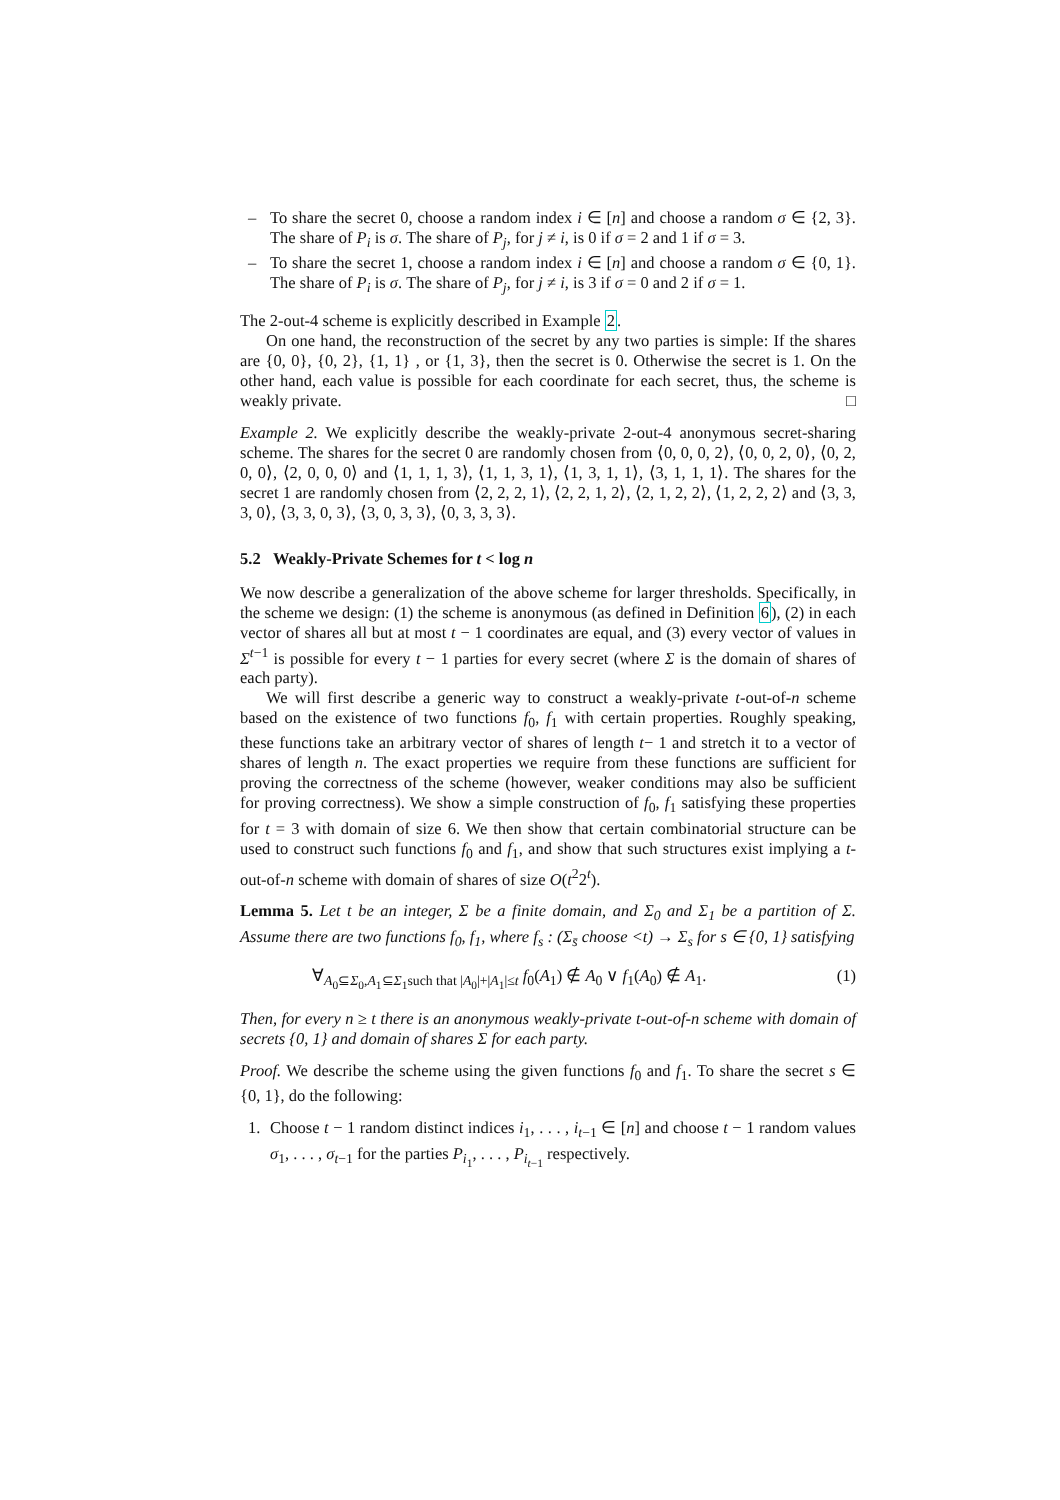– To share the secret 0, choose a random index i ∈ [n] and choose a random σ ∈ {2, 3}. The share of P<sub>i</sub> is σ. The share of P<sub>j</sub>, for j ≠ i, is 0 if σ = 2 and 1 if σ = 3.
– To share the secret 1, choose a random index i ∈ [n] and choose a random σ ∈ {0, 1}. The share of P<sub>i</sub> is σ. The share of P<sub>j</sub>, for j ≠ i, is 3 if σ = 0 and 2 if σ = 1.
The 2-out-4 scheme is explicitly described in Example 2.
On one hand, the reconstruction of the secret by any two parties is simple: If the shares are {0, 0}, {0, 2}, {1, 1} , or {1, 3}, then the secret is 0. Otherwise the secret is 1. On the other hand, each value is possible for each coordinate for each secret, thus, the scheme is weakly private. □
Example 2. We explicitly describe the weakly-private 2-out-4 anonymous secret-sharing scheme. The shares for the secret 0 are randomly chosen from ⟨0, 0, 0, 2⟩, ⟨0, 0, 2, 0⟩, ⟨0, 2, 0, 0⟩, ⟨2, 0, 0, 0⟩ and ⟨1, 1, 1, 3⟩, ⟨1, 1, 3, 1⟩, ⟨1, 3, 1, 1⟩, ⟨3, 1, 1, 1⟩. The shares for the secret 1 are randomly chosen from ⟨2, 2, 2, 1⟩, ⟨2, 2, 1, 2⟩, ⟨2, 1, 2, 2⟩, ⟨1, 2, 2, 2⟩ and ⟨3, 3, 3, 0⟩, ⟨3, 3, 0, 3⟩, ⟨3, 0, 3, 3⟩, ⟨0, 3, 3, 3⟩.
5.2 Weakly-Private Schemes for t < log n
We now describe a generalization of the above scheme for larger thresholds. Specifically, in the scheme we design: (1) the scheme is anonymous (as defined in Definition 6), (2) in each vector of shares all but at most t − 1 coordinates are equal, and (3) every vector of values in Σ<sup>t−1</sup> is possible for every t − 1 parties for every secret (where Σ is the domain of shares of each party).
We will first describe a generic way to construct a weakly-private t-out-of-n scheme based on the existence of two functions f<sub>0</sub>, f<sub>1</sub> with certain properties. Roughly speaking, these functions take an arbitrary vector of shares of length t− 1 and stretch it to a vector of shares of length n. The exact properties we require from these functions are sufficient for proving the correctness of the scheme (however, weaker conditions may also be sufficient for proving correctness). We show a simple construction of f<sub>0</sub>, f<sub>1</sub> satisfying these properties for t = 3 with domain of size 6. We then show that certain combinatorial structure can be used to construct such functions f<sub>0</sub> and f<sub>1</sub>, and show that such structures exist implying a t-out-of-n scheme with domain of shares of size O(t<sup>2</sup>2<sup>t</sup>).
Lemma 5. Let t be an integer, Σ be a finite domain, and Σ<sub>0</sub> and Σ<sub>1</sub> be a partition of Σ. Assume there are two functions f<sub>0</sub>, f<sub>1</sub>, where f<sub>s</sub> : (Σ<sub>s̄</sub> choose <t) → Σ<sub>s</sub> for s ∈ {0, 1} satisfying
∀<sub>A<sub>0</sub>⊆Σ<sub>0</sub>,A<sub>1</sub>⊆Σ<sub>1</sub>such that |A<sub>0</sub>|+|A<sub>1</sub>|≤t</sub> f<sub>0</sub>(A<sub>1</sub>) ∉ A<sub>0</sub> ∨ f<sub>1</sub>(A<sub>0</sub>) ∉ A<sub>1</sub>. (1)
Then, for every n ≥ t there is an anonymous weakly-private t-out-of-n scheme with domain of secrets {0, 1} and domain of shares Σ for each party.
Proof. We describe the scheme using the given functions f<sub>0</sub> and f<sub>1</sub>. To share the secret s ∈ {0, 1}, do the following:
1. Choose t − 1 random distinct indices i<sub>1</sub>, . . . , i<sub>t−1</sub> ∈ [n] and choose t − 1 random values σ<sub>1</sub>, . . . , σ<sub>t−1</sub> for the parties P<sub>i<sub>1</sub></sub>, . . . , P<sub>i<sub>t−1</sub></sub> respectively.